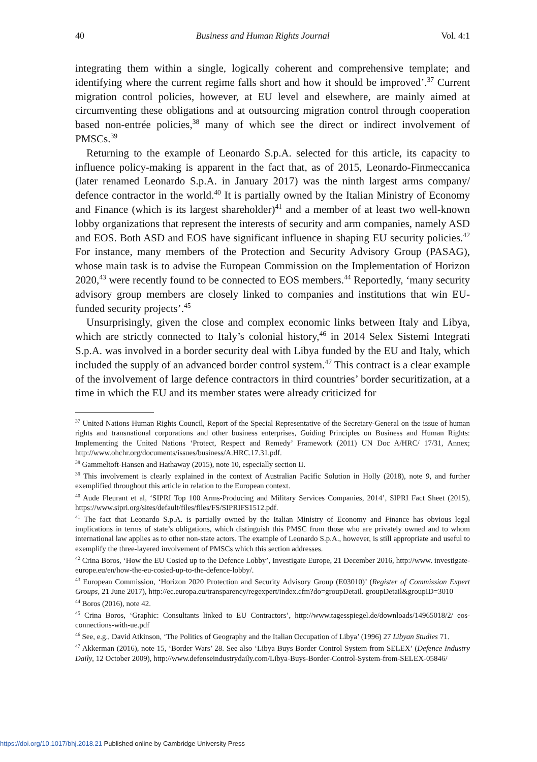40 Business and Human Rights Journal Vol. 4:1
integrating them within a single, logically coherent and comprehensive template; and identifying where the current regime falls short and how it should be improved’.<sup>37</sup> Current migration control policies, however, at EU level and elsewhere, are mainly aimed at circumventing these obligations and at outsourcing migration control through cooperation based non-entrée policies,<sup>38</sup> many of which see the direct or indirect involvement of PMSCs.<sup>39</sup>
Returning to the example of Leonardo S.p.A. selected for this article, its capacity to influence policy-making is apparent in the fact that, as of 2015, Leonardo-Finmeccanica (later renamed Leonardo S.p.A. in January 2017) was the ninth largest arms company/ defence contractor in the world.<sup>40</sup> It is partially owned by the Italian Ministry of Economy and Finance (which is its largest shareholder)<sup>41</sup> and a member of at least two well-known lobby organizations that represent the interests of security and arm companies, namely ASD and EOS. Both ASD and EOS have significant influence in shaping EU security policies.<sup>42</sup> For instance, many members of the Protection and Security Advisory Group (PASAG), whose main task is to advise the European Commission on the Implementation of Horizon 2020,<sup>43</sup> were recently found to be connected to EOS members.<sup>44</sup> Reportedly, ‘many security advisory group members are closely linked to companies and institutions that win EU-funded security projects’.<sup>45</sup>
Unsurprisingly, given the close and complex economic links between Italy and Libya, which are strictly connected to Italy’s colonial history,<sup>46</sup> in 2014 Selex Sistemi Integrati S.p.A. was involved in a border security deal with Libya funded by the EU and Italy, which included the supply of an advanced border control system.<sup>47</sup> This contract is a clear example of the involvement of large defence contractors in third countries’ border securitization, at a time in which the EU and its member states were already criticized for
<sup>37</sup> United Nations Human Rights Council, Report of the Special Representative of the Secretary-General on the issue of human rights and transnational corporations and other business enterprises, Guiding Principles on Business and Human Rights: Implementing the United Nations ‘Protect, Respect and Remedy’ Framework (2011) UN Doc A/HRC/ 17/31, Annex; http://www.ohchr.org/documents/issues/business/A.HRC.17.31.pdf.
<sup>38</sup> Gammeltoft-Hansen and Hathaway (2015), note 10, especially section II.
<sup>39</sup> This involvement is clearly explained in the context of Australian Pacific Solution in Holly (2018), note 9, and further exemplified throughout this article in relation to the European context.
<sup>40</sup> Aude Fleurant et al, ‘SIPRI Top 100 Arms-Producing and Military Services Companies, 2014’, SIPRI Fact Sheet (2015), https://www.sipri.org/sites/default/files/files/FS/SIPRIFS1512.pdf.
<sup>41</sup> The fact that Leonardo S.p.A. is partially owned by the Italian Ministry of Economy and Finance has obvious legal implications in terms of state’s obligations, which distinguish this PMSC from those who are privately owned and to whom international law applies as to other non-state actors. The example of Leonardo S.p.A., however, is still appropriate and useful to exemplify the three-layered involvement of PMSCs which this section addresses.
<sup>42</sup> Crina Boros, ‘How the EU Cosied up to the Defence Lobby’, Investigate Europe, 21 December 2016, http://www. investigate-europe.eu/en/how-the-eu-cosied-up-to-the-defence-lobby/.
<sup>43</sup> European Commission, ‘Horizon 2020 Protection and Security Advisory Group (E03010)’ (Register of Commission Expert Groups, 21 June 2017), http://ec.europa.eu/transparency/regexpert/index.cfm?do=groupDetail. groupDetail&groupID=3010
<sup>44</sup> Boros (2016), note 42.
<sup>45</sup> Crina Boros, ‘Graphic: Consultants linked to EU Contractors’, http://www.tagesspiegel.de/downloads/14965018/2/ eos-connections-with-ue.pdf
<sup>46</sup> See, e.g., David Atkinson, ‘The Politics of Geography and the Italian Occupation of Libya’ (1996) 27 Libyan Studies 71.
<sup>47</sup> Akkerman (2016), note 15, ‘Border Wars’ 28. See also ‘Libya Buys Border Control System from SELEX’ (Defence Industry Daily, 12 October 2009), http://www.defenseindustrydaily.com/Libya-Buys-Border-Control-System-from-SELEX-05846/
https://doi.org/10.1017/bhj.2018.21 Published online by Cambridge University Press